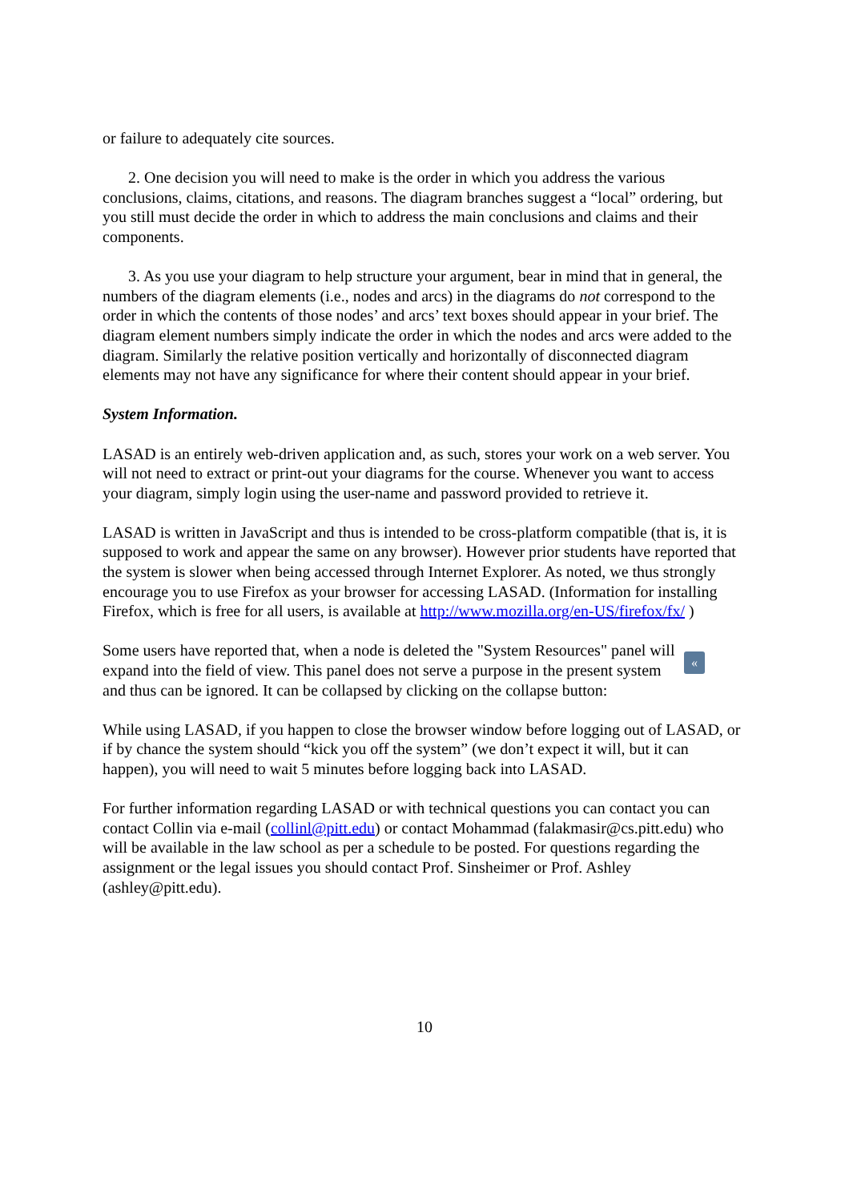or failure to adequately cite sources.
2. One decision you will need to make is the order in which you address the various conclusions, claims, citations, and reasons. The diagram branches suggest a “local” ordering, but you still must decide the order in which to address the main conclusions and claims and their components.
3. As you use your diagram to help structure your argument, bear in mind that in general, the numbers of the diagram elements (i.e., nodes and arcs) in the diagrams do not correspond to the order in which the contents of those nodes’ and arcs’ text boxes should appear in your brief. The diagram element numbers simply indicate the order in which the nodes and arcs were added to the diagram. Similarly the relative position vertically and horizontally of disconnected diagram elements may not have any significance for where their content should appear in your brief.
System Information.
LASAD is an entirely web-driven application and, as such, stores your work on a web server. You will not need to extract or print-out your diagrams for the course. Whenever you want to access your diagram, simply login using the user-name and password provided to retrieve it.
LASAD is written in JavaScript and thus is intended to be cross-platform compatible (that is, it is supposed to work and appear the same on any browser). However prior students have reported that the system is slower when being accessed through Internet Explorer. As noted, we thus strongly encourage you to use Firefox as your browser for accessing LASAD. (Information for installing Firefox, which is free for all users, is available at http://www.mozilla.org/en-US/firefox/fx/ )
Some users have reported that, when a node is deleted the "System Resources" panel will « expand into the field of view. This panel does not serve a purpose in the present system and thus can be ignored. It can be collapsed by clicking on the collapse button:
While using LASAD, if you happen to close the browser window before logging out of LASAD, or if by chance the system should “kick you off the system” (we don’t expect it will, but it can happen), you will need to wait 5 minutes before logging back into LASAD.
For further information regarding LASAD or with technical questions you can contact you can contact Collin via e-mail (collinl@pitt.edu) or contact Mohammad (falakmasir@cs.pitt.edu) who will be available in the law school as per a schedule to be posted. For questions regarding the assignment or the legal issues you should contact Prof. Sinsheimer or Prof. Ashley (ashley@pitt.edu).
10